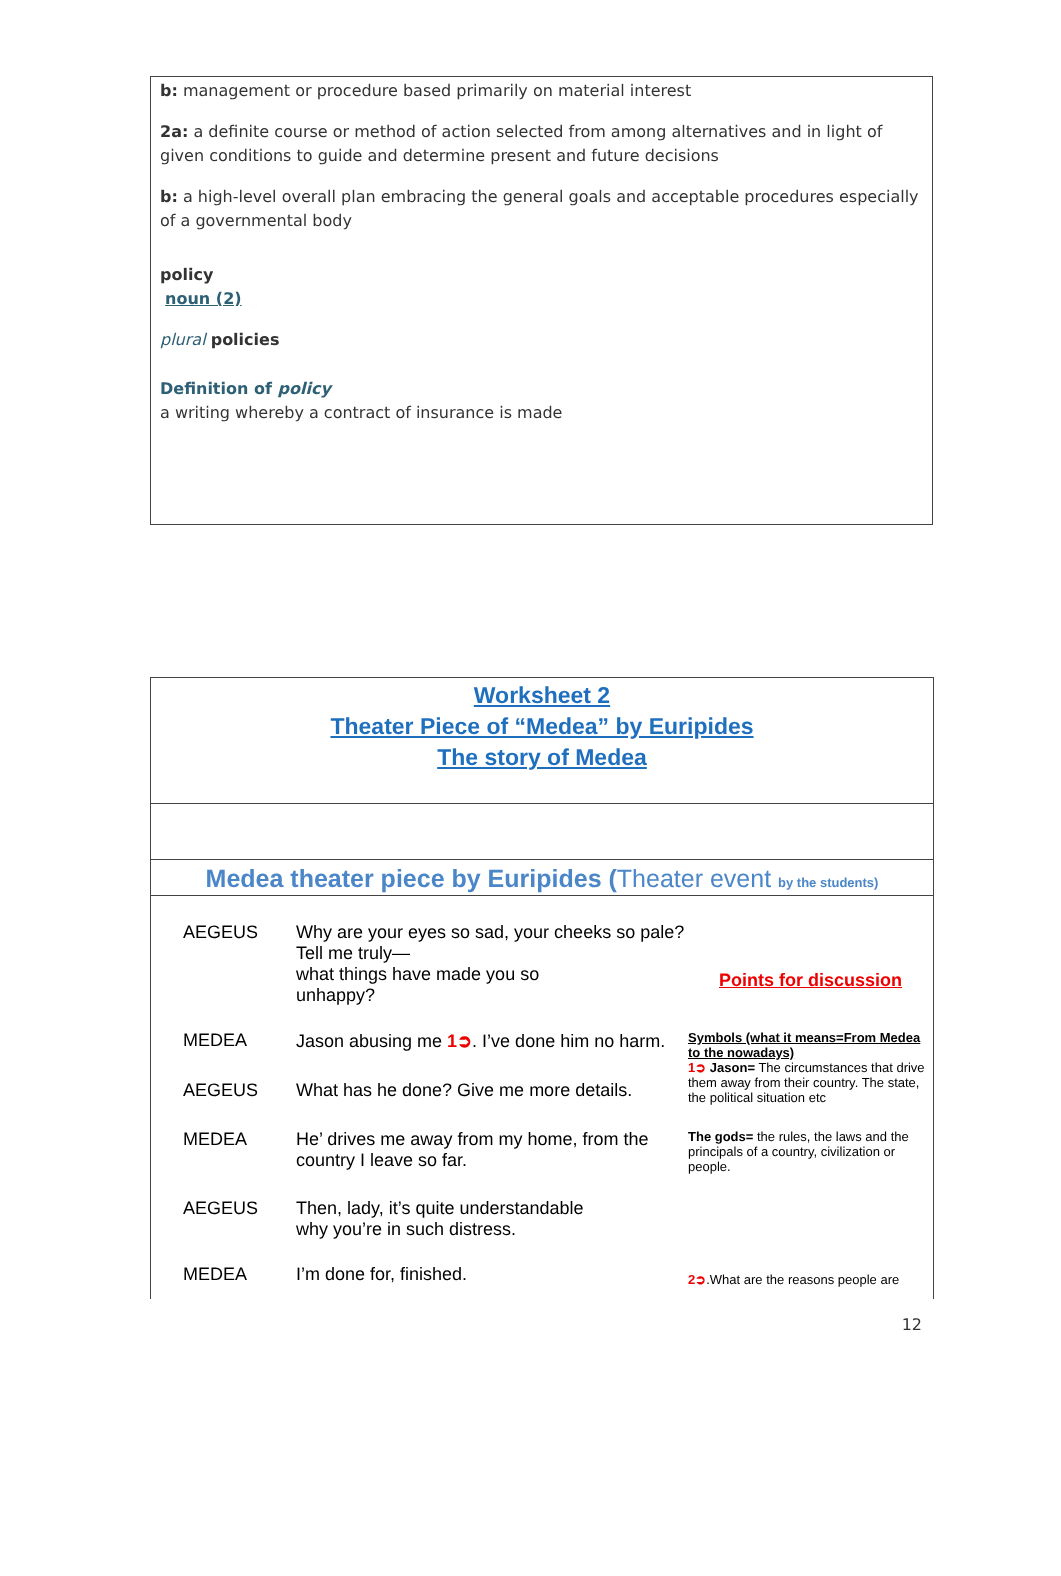b: management or procedure based primarily on material interest
2a: a definite course or method of action selected from among alternatives and in light of given conditions to guide and determine present and future decisions
b: a high-level overall plan embracing the general goals and acceptable procedures especially of a governmental body
policy
noun (2)
plural policies
Definition of policy
a writing whereby a contract of insurance is made
Worksheet 2
Theater Piece of “Medea” by Euripides
The story of Medea
Medea theater piece by Euripides (Theater event by the students)
| AEGEUS | Why are your eyes so sad, your cheeks so pale? Tell me truly— what things have made you so unhappy? | Points for discussion |
| MEDEA | Jason abusing me 1➲ . I’ve done him no harm. | Symbols (what it means=From Medea to the nowadays) 1➲ Jason= The circumstances that drive them away from their country. The state, the political situation etc |
| AEGEUS | What has he done? Give me more details. | |
| MEDEA | He’ drives me away from my home, from the country I leave so far. | The gods= the rules, the laws and the principals of a country, civilization or people. |
| AEGEUS | Then, lady, it’s quite understandable why you’re in such distress. | |
| MEDEA | I’m done for, finished. | 2➲ .What are the reasons people are |
12